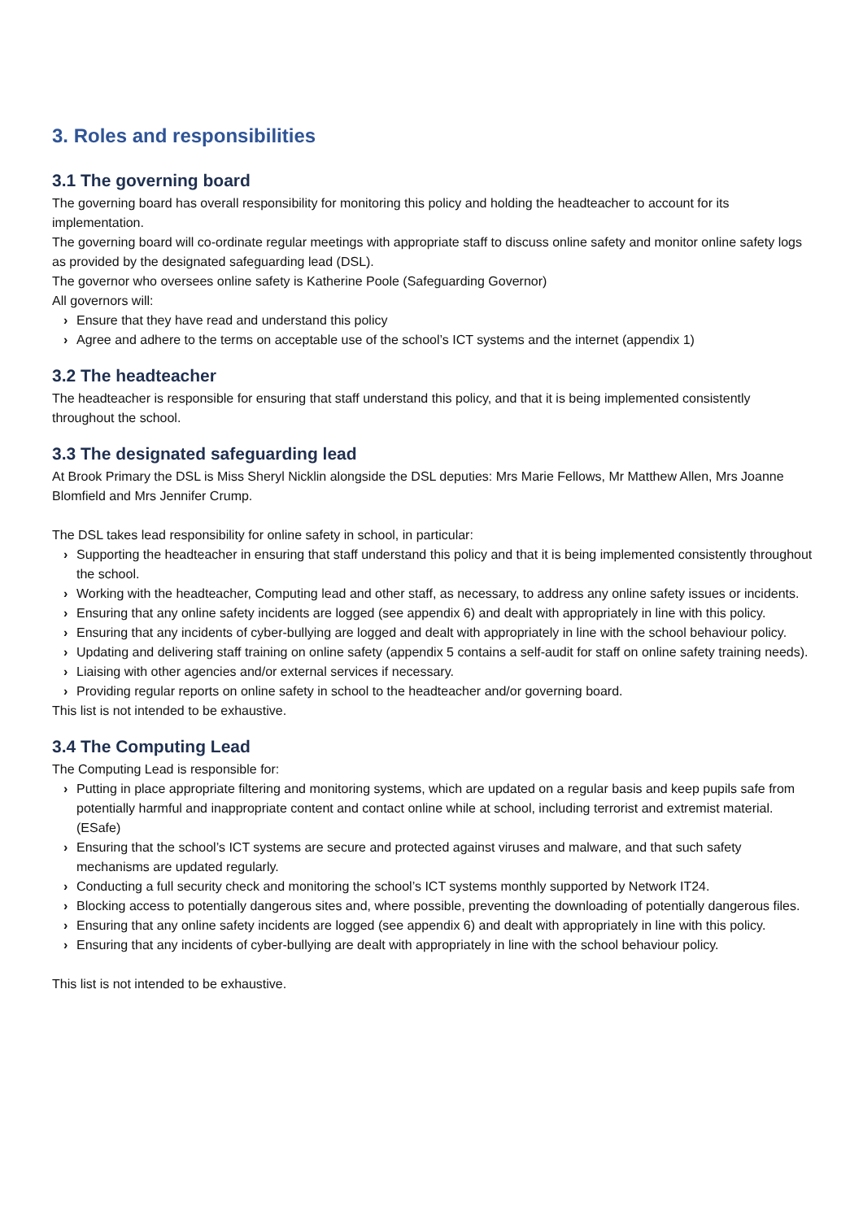3. Roles and responsibilities
3.1 The governing board
The governing board has overall responsibility for monitoring this policy and holding the headteacher to account for its implementation.
The governing board will co-ordinate regular meetings with appropriate staff to discuss online safety and monitor online safety logs as provided by the designated safeguarding lead (DSL).
The governor who oversees online safety is Katherine Poole (Safeguarding Governor)
All governors will:
› Ensure that they have read and understand this policy
› Agree and adhere to the terms on acceptable use of the school’s ICT systems and the internet (appendix 1)
3.2 The headteacher
The headteacher is responsible for ensuring that staff understand this policy, and that it is being implemented consistently throughout the school.
3.3 The designated safeguarding lead
At Brook Primary the DSL is Miss Sheryl Nicklin alongside the DSL deputies: Mrs Marie Fellows, Mr Matthew Allen, Mrs Joanne Blomfield and Mrs Jennifer Crump.
The DSL takes lead responsibility for online safety in school, in particular:
› Supporting the headteacher in ensuring that staff understand this policy and that it is being implemented consistently throughout the school.
› Working with the headteacher, Computing lead and other staff, as necessary, to address any online safety issues or incidents.
› Ensuring that any online safety incidents are logged (see appendix 6) and dealt with appropriately in line with this policy.
› Ensuring that any incidents of cyber-bullying are logged and dealt with appropriately in line with the school behaviour policy.
› Updating and delivering staff training on online safety (appendix 5 contains a self-audit for staff on online safety training needs).
› Liaising with other agencies and/or external services if necessary.
› Providing regular reports on online safety in school to the headteacher and/or governing board.
This list is not intended to be exhaustive.
3.4 The Computing Lead
The Computing Lead is responsible for:
› Putting in place appropriate filtering and monitoring systems, which are updated on a regular basis and keep pupils safe from potentially harmful and inappropriate content and contact online while at school, including terrorist and extremist material. (ESafe)
› Ensuring that the school’s ICT systems are secure and protected against viruses and malware, and that such safety mechanisms are updated regularly.
› Conducting a full security check and monitoring the school’s ICT systems monthly supported by Network IT24.
› Blocking access to potentially dangerous sites and, where possible, preventing the downloading of potentially dangerous files.
› Ensuring that any online safety incidents are logged (see appendix 6) and dealt with appropriately in line with this policy.
› Ensuring that any incidents of cyber-bullying are dealt with appropriately in line with the school behaviour policy.
This list is not intended to be exhaustive.